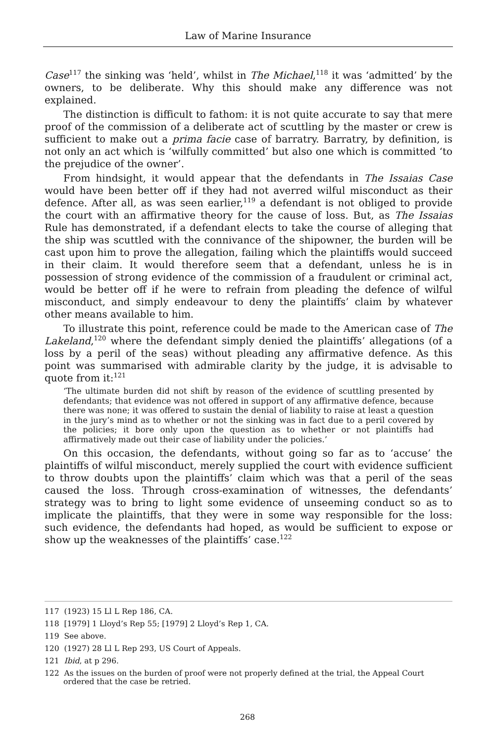Law of Marine Insurance
Case<sup>117</sup> the sinking was ‘held’, whilst in The Michael,<sup>118</sup> it was ‘admitted’ by the owners, to be deliberate. Why this should make any difference was not explained.
The distinction is difficult to fathom: it is not quite accurate to say that mere proof of the commission of a deliberate act of scuttling by the master or crew is sufficient to make out a prima facie case of barratry. Barratry, by definition, is not only an act which is ‘wilfully committed’ but also one which is committed ‘to the prejudice of the owner’.
From hindsight, it would appear that the defendants in The Issaias Case would have been better off if they had not averred wilful misconduct as their defence. After all, as was seen earlier,<sup>119</sup> a defendant is not obliged to provide the court with an affirmative theory for the cause of loss. But, as The Issaias Rule has demonstrated, if a defendant elects to take the course of alleging that the ship was scuttled with the connivance of the shipowner, the burden will be cast upon him to prove the allegation, failing which the plaintiffs would succeed in their claim. It would therefore seem that a defendant, unless he is in possession of strong evidence of the commission of a fraudulent or criminal act, would be better off if he were to refrain from pleading the defence of wilful misconduct, and simply endeavour to deny the plaintiffs’ claim by whatever other means available to him.
To illustrate this point, reference could be made to the American case of The Lakeland,<sup>120</sup> where the defendant simply denied the plaintiffs’ allegations (of a loss by a peril of the seas) without pleading any affirmative defence. As this point was summarised with admirable clarity by the judge, it is advisable to quote from it:<sup>121</sup>
‘The ultimate burden did not shift by reason of the evidence of scuttling presented by defendants; that evidence was not offered in support of any affirmative defence, because there was none; it was offered to sustain the denial of liability to raise at least a question in the jury’s mind as to whether or not the sinking was in fact due to a peril covered by the policies; it bore only upon the question as to whether or not plaintiffs had affirmatively made out their case of liability under the policies.’
On this occasion, the defendants, without going so far as to ‘accuse’ the plaintiffs of wilful misconduct, merely supplied the court with evidence sufficient to throw doubts upon the plaintiffs’ claim which was that a peril of the seas caused the loss. Through cross-examination of witnesses, the defendants’ strategy was to bring to light some evidence of unseeming conduct so as to implicate the plaintiffs, that they were in some way responsible for the loss: such evidence, the defendants had hoped, as would be sufficient to expose or show up the weaknesses of the plaintiffs’ case.<sup>122</sup>
117 (1923) 15 Ll L Rep 186, CA.
118 [1979] 1 Lloyd’s Rep 55; [1979] 2 Lloyd’s Rep 1, CA.
119 See above.
120 (1927) 28 Ll L Rep 293, US Court of Appeals.
121 Ibid, at p 296.
122 As the issues on the burden of proof were not properly defined at the trial, the Appeal Court ordered that the case be retried.
268